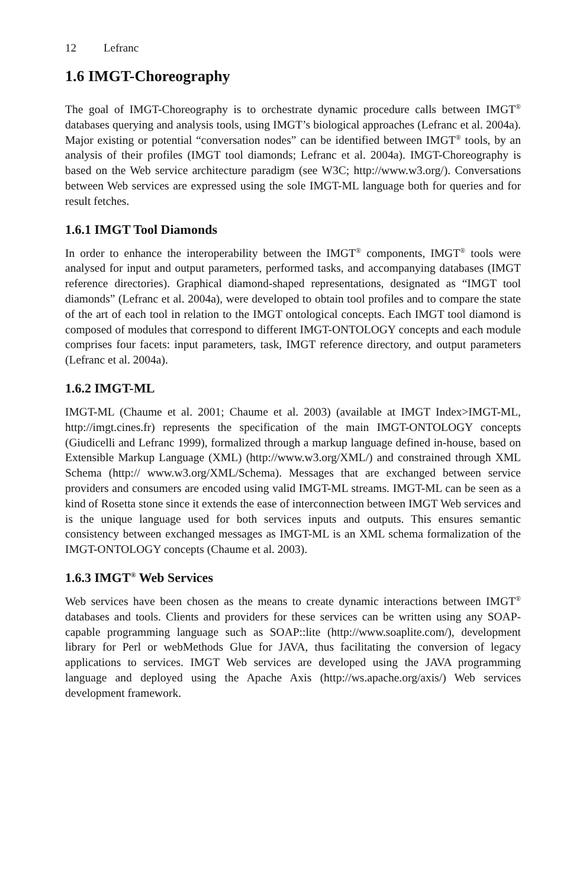12 Lefranc
1.6 IMGT-Choreography
The goal of IMGT-Choreography is to orchestrate dynamic procedure calls between IMGT<sup>®</sup> databases querying and analysis tools, using IMGT’s biological approaches (Lefranc et al. 2004a). Major existing or potential “conversation nodes” can be identified between IMGT<sup>®</sup> tools, by an analysis of their profiles (IMGT tool diamonds; Lefranc et al. 2004a). IMGT-Choreography is based on the Web service architecture paradigm (see W3C; http://www.w3.org/). Conversations between Web services are expressed using the sole IMGT-ML language both for queries and for result fetches.
1.6.1 IMGT Tool Diamonds
In order to enhance the interoperability between the IMGT<sup>®</sup> components, IMGT<sup>®</sup> tools were analysed for input and output parameters, performed tasks, and accompanying databases (IMGT reference directories). Graphical diamond-shaped representations, designated as “IMGT tool diamonds” (Lefranc et al. 2004a), were developed to obtain tool profiles and to compare the state of the art of each tool in relation to the IMGT ontological concepts. Each IMGT tool diamond is composed of modules that correspond to different IMGT-ONTOLOGY concepts and each module comprises four facets: input parameters, task, IMGT reference directory, and output parameters (Lefranc et al. 2004a).
1.6.2 IMGT-ML
IMGT-ML (Chaume et al. 2001; Chaume et al. 2003) (available at IMGT Index>IMGT-ML, http://imgt.cines.fr) represents the specification of the main IMGT-ONTOLOGY concepts (Giudicelli and Lefranc 1999), formalized through a markup language defined in-house, based on Extensible Markup Language (XML) (http://www.w3.org/XML/) and constrained through XML Schema (http:// www.w3.org/XML/Schema). Messages that are exchanged between service providers and consumers are encoded using valid IMGT-ML streams. IMGT-ML can be seen as a kind of Rosetta stone since it extends the ease of interconnection between IMGT Web services and is the unique language used for both services inputs and outputs. This ensures semantic consistency between exchanged messages as IMGT-ML is an XML schema formalization of the IMGT-ONTOLOGY concepts (Chaume et al. 2003).
1.6.3 IMGT<sup>®</sup> Web Services
Web services have been chosen as the means to create dynamic interactions between IMGT<sup>®</sup> databases and tools. Clients and providers for these services can be written using any SOAP-capable programming language such as SOAP::lite (http://www.soaplite.com/), development library for Perl or webMethods Glue for JAVA, thus facilitating the conversion of legacy applications to services. IMGT Web services are developed using the JAVA programming language and deployed using the Apache Axis (http://ws.apache.org/axis/) Web services development framework.